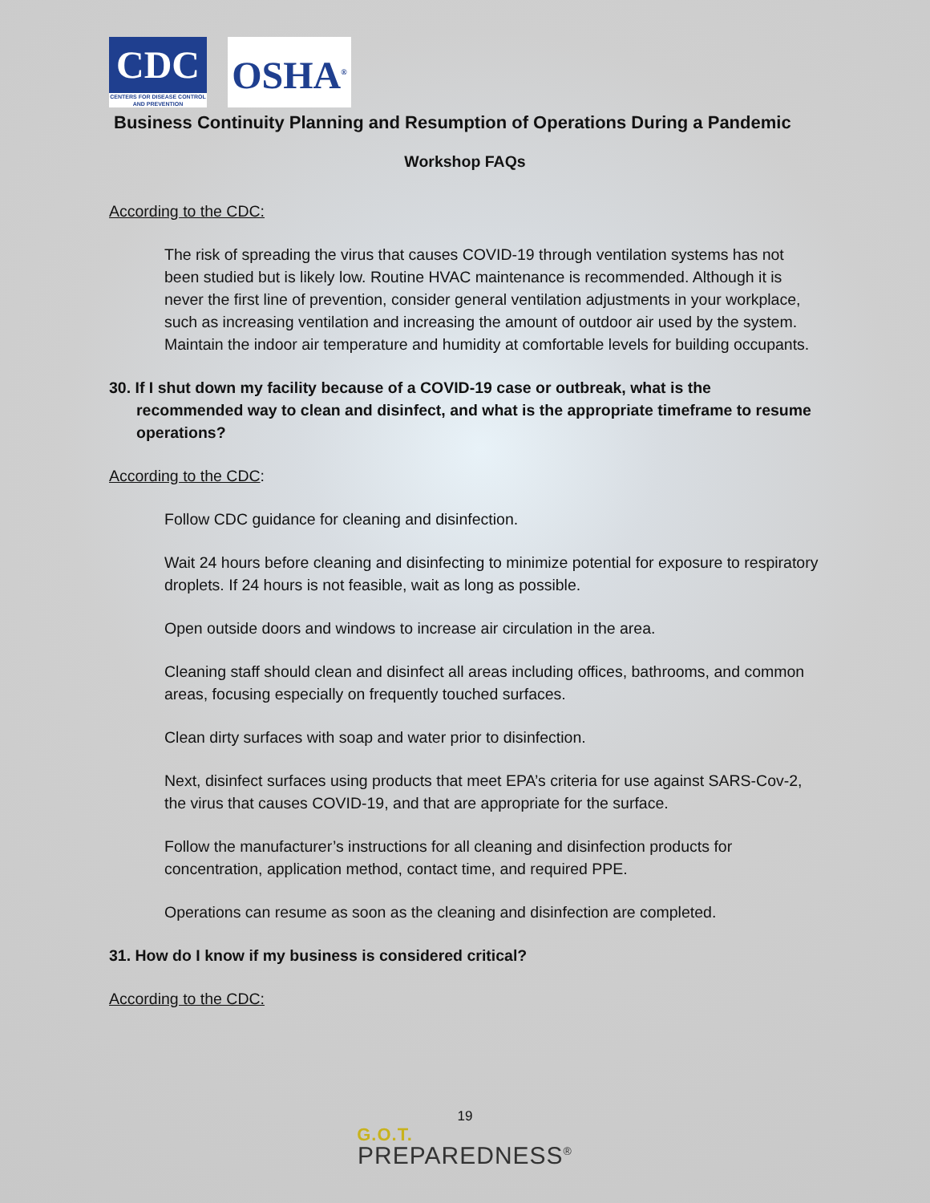CDC
CENTERS FOR DISEASE CONTROL AND PREVENTION
OSHA<sup>®</sup>
Business Continuity Planning and Resumption of Operations During a Pandemic
Workshop FAQs
According to the CDC:
The risk of spreading the virus that causes COVID-19 through ventilation systems has not been studied but is likely low. Routine HVAC maintenance is recommended. Although it is never the first line of prevention, consider general ventilation adjustments in your workplace, such as increasing ventilation and increasing the amount of outdoor air used by the system. Maintain the indoor air temperature and humidity at comfortable levels for building occupants.
30. If I shut down my facility because of a COVID-19 case or outbreak, what is the recommended way to clean and disinfect, and what is the appropriate timeframe to resume operations?
According to the CDC:
Follow CDC guidance for cleaning and disinfection.
Wait 24 hours before cleaning and disinfecting to minimize potential for exposure to respiratory droplets. If 24 hours is not feasible, wait as long as possible.
Open outside doors and windows to increase air circulation in the area.
Cleaning staff should clean and disinfect all areas including offices, bathrooms, and common areas, focusing especially on frequently touched surfaces.
Clean dirty surfaces with soap and water prior to disinfection.
Next, disinfect surfaces using products that meet EPA’s criteria for use against SARS-Cov-2, the virus that causes COVID-19, and that are appropriate for the surface.
Follow the manufacturer’s instructions for all cleaning and disinfection products for concentration, application method, contact time, and required PPE.
Operations can resume as soon as the cleaning and disinfection are completed.
31. How do I know if my business is considered critical?
According to the CDC:
19
G.O.T.
PREPAREDNESS<sup>®</sup>